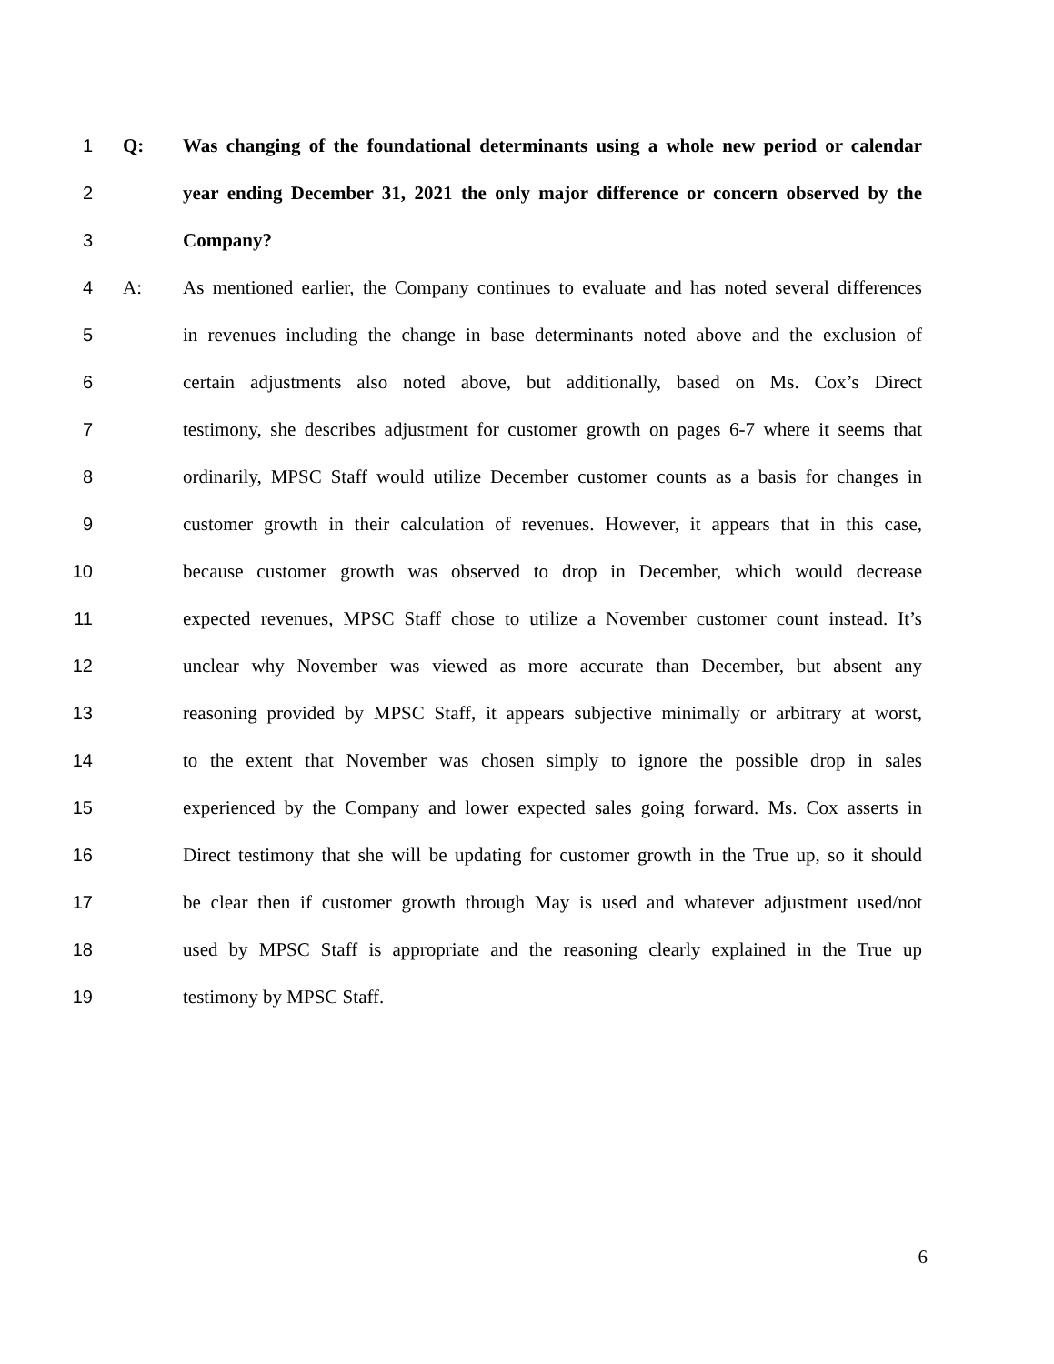1 Q: Was changing of the foundational determinants using a whole new period or calendar
2 year ending December 31, 2021 the only major difference or concern observed by the
3 Company?
4 A: As mentioned earlier, the Company continues to evaluate and has noted several differences
5 in revenues including the change in base determinants noted above and the exclusion of
6 certain adjustments also noted above, but additionally, based on Ms. Cox’s Direct
7 testimony, she describes adjustment for customer growth on pages 6-7 where it seems that
8 ordinarily, MPSC Staff would utilize December customer counts as a basis for changes in
9 customer growth in their calculation of revenues. However, it appears that in this case,
10 because customer growth was observed to drop in December, which would decrease
11 expected revenues, MPSC Staff chose to utilize a November customer count instead. It’s
12 unclear why November was viewed as more accurate than December, but absent any
13 reasoning provided by MPSC Staff, it appears subjective minimally or arbitrary at worst,
14 to the extent that November was chosen simply to ignore the possible drop in sales
15 experienced by the Company and lower expected sales going forward. Ms. Cox asserts in
16 Direct testimony that she will be updating for customer growth in the True up, so it should
17 be clear then if customer growth through May is used and whatever adjustment used/not
18 used by MPSC Staff is appropriate and the reasoning clearly explained in the True up
19 testimony by MPSC Staff.
6